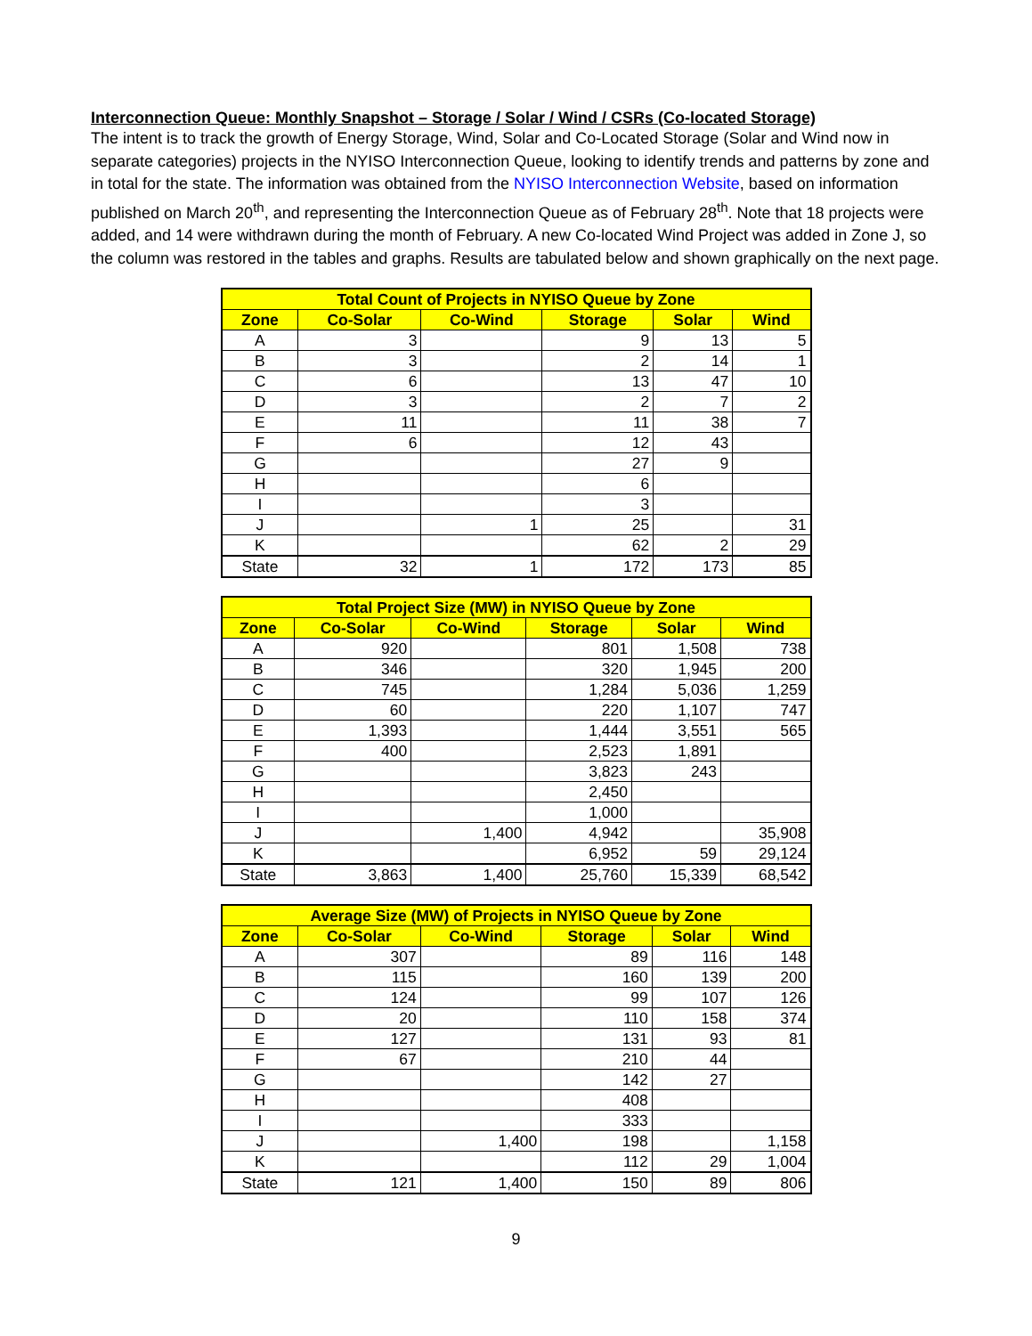Interconnection Queue: Monthly Snapshot – Storage / Solar / Wind / CSRs (Co-located Storage)
The intent is to track the growth of Energy Storage, Wind, Solar and Co-Located Storage (Solar and Wind now in separate categories) projects in the NYISO Interconnection Queue, looking to identify trends and patterns by zone and in total for the state. The information was obtained from the NYISO Interconnection Website, based on information published on March 20<sup>th</sup>, and representing the Interconnection Queue as of February 28<sup>th</sup>. Note that 18 projects were added, and 14 were withdrawn during the month of February. A new Co-located Wind Project was added in Zone J, so the column was restored in the tables and graphs. Results are tabulated below and shown graphically on the next page.
| Total Count of Projects in NYISO Queue by Zone | | | | | |
| --- | --- | --- | --- | --- | --- |
| Zone | Co-Solar | Co-Wind | Storage | Solar | Wind |
| A | 3 | | 9 | 13 | 5 |
| B | 3 | | 2 | 14 | 1 |
| C | 6 | | 13 | 47 | 10 |
| D | 3 | | 2 | 7 | 2 |
| E | 11 | | 11 | 38 | 7 |
| F | 6 | | 12 | 43 | |
| G | | | 27 | 9 | |
| H | | | 6 | | |
| I | | | 3 | | |
| J | | 1 | 25 | | 31 |
| K | | | 62 | 2 | 29 |
| State | 32 | 1 | 172 | 173 | 85 |
| Total Project Size (MW) in NYISO Queue by Zone | | | | | |
| --- | --- | --- | --- | --- | --- |
| Zone | Co-Solar | Co-Wind | Storage | Solar | Wind |
| A | 920 | | 801 | 1,508 | 738 |
| B | 346 | | 320 | 1,945 | 200 |
| C | 745 | | 1,284 | 5,036 | 1,259 |
| D | 60 | | 220 | 1,107 | 747 |
| E | 1,393 | | 1,444 | 3,551 | 565 |
| F | 400 | | 2,523 | 1,891 | |
| G | | | 3,823 | 243 | |
| H | | | 2,450 | | |
| I | | | 1,000 | | |
| J | | 1,400 | 4,942 | | 35,908 |
| K | | | 6,952 | 59 | 29,124 |
| State | 3,863 | 1,400 | 25,760 | 15,339 | 68,542 |
| Average Size (MW) of Projects in NYISO Queue by Zone | | | | | |
| --- | --- | --- | --- | --- | --- |
| Zone | Co-Solar | Co-Wind | Storage | Solar | Wind |
| A | 307 | | 89 | 116 | 148 |
| B | 115 | | 160 | 139 | 200 |
| C | 124 | | 99 | 107 | 126 |
| D | 20 | | 110 | 158 | 374 |
| E | 127 | | 131 | 93 | 81 |
| F | 67 | | 210 | 44 | |
| G | | | 142 | 27 | |
| H | | | 408 | | |
| I | | | 333 | | |
| J | | 1,400 | 198 | | 1,158 |
| K | | | 112 | 29 | 1,004 |
| State | 121 | 1,400 | 150 | 89 | 806 |
9